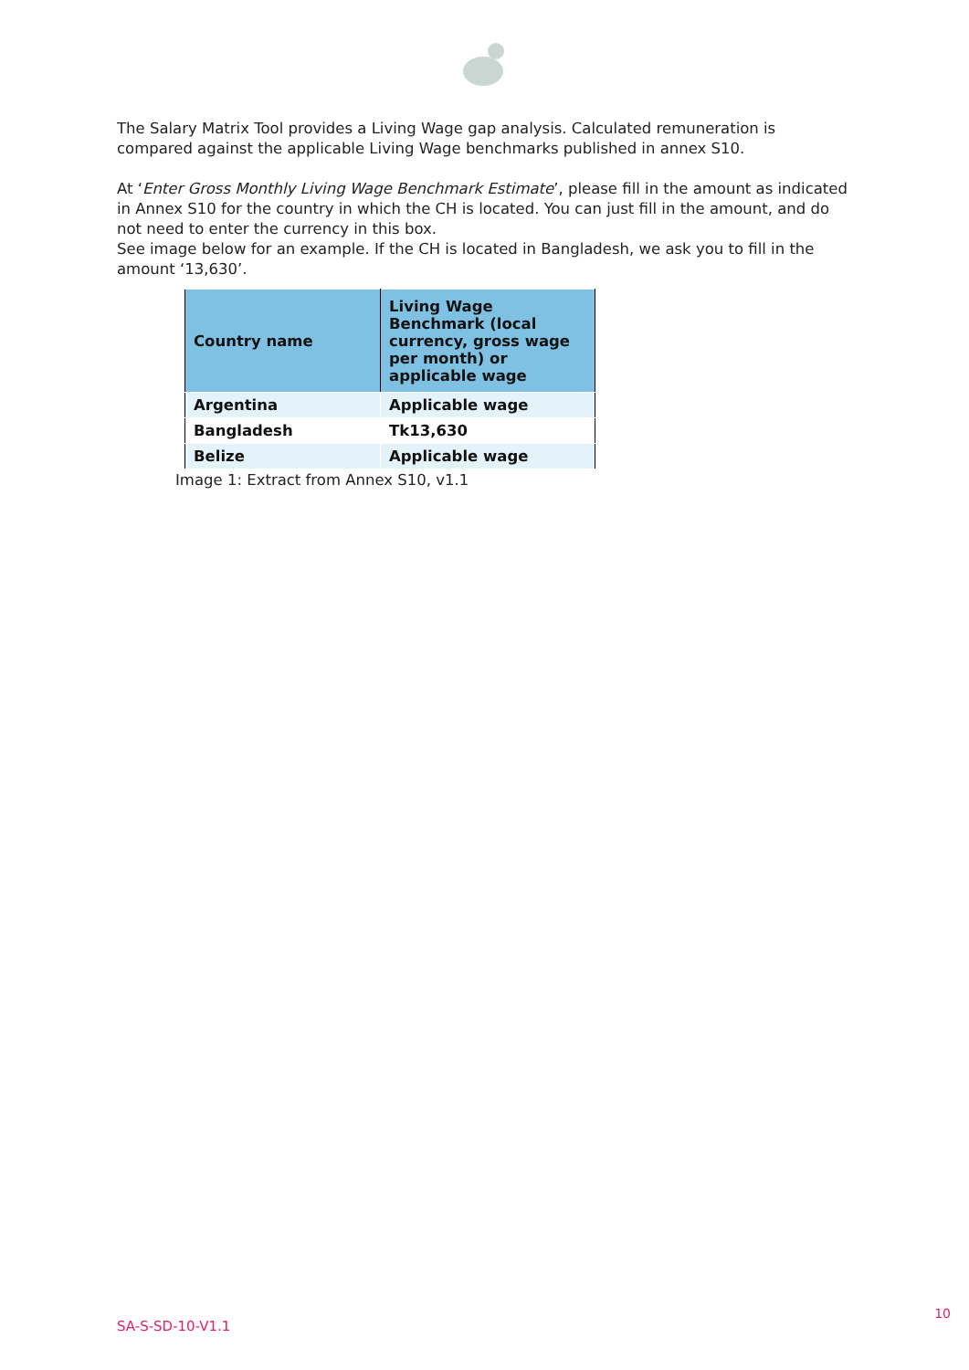The Salary Matrix Tool provides a Living Wage gap analysis. Calculated remuneration is compared against the applicable Living Wage benchmarks published in annex S10.
At ‘Enter Gross Monthly Living Wage Benchmark Estimate’, please fill in the amount as indicated in Annex S10 for the country in which the CH is located. You can just fill in the amount, and do not need to enter the currency in this box.
See image below for an example. If the CH is located in Bangladesh, we ask you to fill in the amount ‘13,630’.
| Country name | Living Wage Benchmark (local currency, gross wage per month) or applicable wage |
| --- | --- |
| Argentina | Applicable wage |
| Bangladesh | Tk13,630 |
| Belize | Applicable wage |
Image 1: Extract from Annex S10, v1.1
10
SA-S-SD-10-V1.1